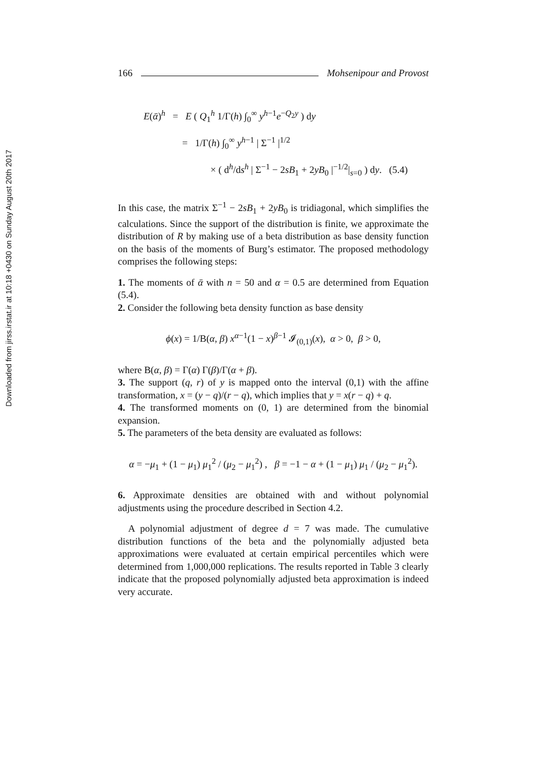Downloaded from jirss.irstat.ir at 10:18 +0430 on Sunday August 20th 2017
166 Mohsenipour and Provost
E(ᾱ)<sup>h</sup> = E ( Q<sub>1</sub><sup>h</sup> 1/Γ(h) ∫<sub>0</sub><sup>∞</sup> y<sup>h−1</sup>e<sup>−Q<sub>2</sub>y</sup> ) dy
= 1/Γ(h) ∫<sub>0</sub><sup>∞</sup> y<sup>h−1</sup> | Σ<sup>−1</sup> |<sup>1/2</sup>
× ( d<sup>h</sup>/ds<sup>h</sup> | Σ<sup>−1</sup> − 2sB<sub>1</sub> + 2yB<sub>0</sub> |<sup>−1/2</sup>|<sub>s=0</sub> ) dy. (5.4)
In this case, the matrix Σ<sup>−1</sup> − 2sB<sub>1</sub> + 2yB<sub>0</sub> is tridiagonal, which simplifies the calculations. Since the support of the distribution is finite, we approximate the distribution of R by making use of a beta distribution as base density function on the basis of the moments of Burg’s estimator. The proposed methodology comprises the following steps:
1. The moments of ᾱ with n = 50 and α = 0.5 are determined from Equation (5.4).
2. Consider the following beta density function as base density
ϕ(x) = 1/B(α, β) x<sup>α−1</sup>(1 − x)<sup>β−1</sup> 𝓘<sub>(0,1)</sub>(x), α > 0, β > 0,
where B(α, β) = Γ(α) Γ(β)/Γ(α + β).
3. The support (q, r) of y is mapped onto the interval (0,1) with the affine transformation, x = (y − q)/(r − q), which implies that y = x(r − q) + q.
4. The transformed moments on (0, 1) are determined from the binomial expansion.
5. The parameters of the beta density are evaluated as follows:
α = −μ<sub>1</sub> + (1 − μ<sub>1</sub>) μ<sub>1</sub><sup>2</sup> / (μ<sub>2</sub> − μ<sub>1</sub><sup>2</sup>) , β = −1 − α + (1 − μ<sub>1</sub>) μ<sub>1</sub> / (μ<sub>2</sub> − μ<sub>1</sub><sup>2</sup>).
6. Approximate densities are obtained with and without polynomial adjustments using the procedure described in Section 4.2.
A polynomial adjustment of degree d = 7 was made. The cumulative distribution functions of the beta and the polynomially adjusted beta approximations were evaluated at certain empirical percentiles which were determined from 1,000,000 replications. The results reported in Table 3 clearly indicate that the proposed polynomially adjusted beta approximation is indeed very accurate.